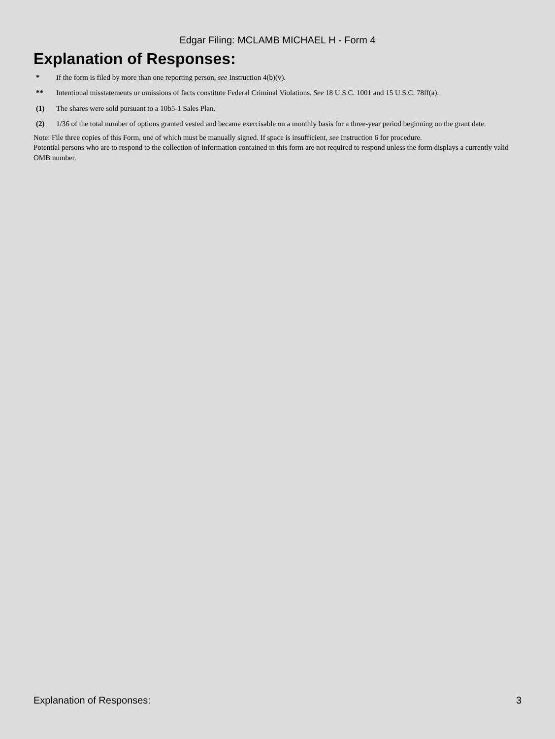Edgar Filing: MCLAMB MICHAEL H - Form 4
Explanation of Responses:
| * | If the form is filed by more than one reporting person, see Instruction 4(b)(v). |
| ** | Intentional misstatements or omissions of facts constitute Federal Criminal Violations. See 18 U.S.C. 1001 and 15 U.S.C. 78ff(a). |
| (1) | The shares were sold pursuant to a 10b5-1 Sales Plan. |
| (2) | 1/36 of the total number of options granted vested and became exercisable on a monthly basis for a three-year period beginning on the grant date. |
Note: File three copies of this Form, one of which must be manually signed. If space is insufficient, see Instruction 6 for procedure.
Potential persons who are to respond to the collection of information contained in this form are not required to respond unless the form displays a currently valid OMB number.
Explanation of Responses: 3